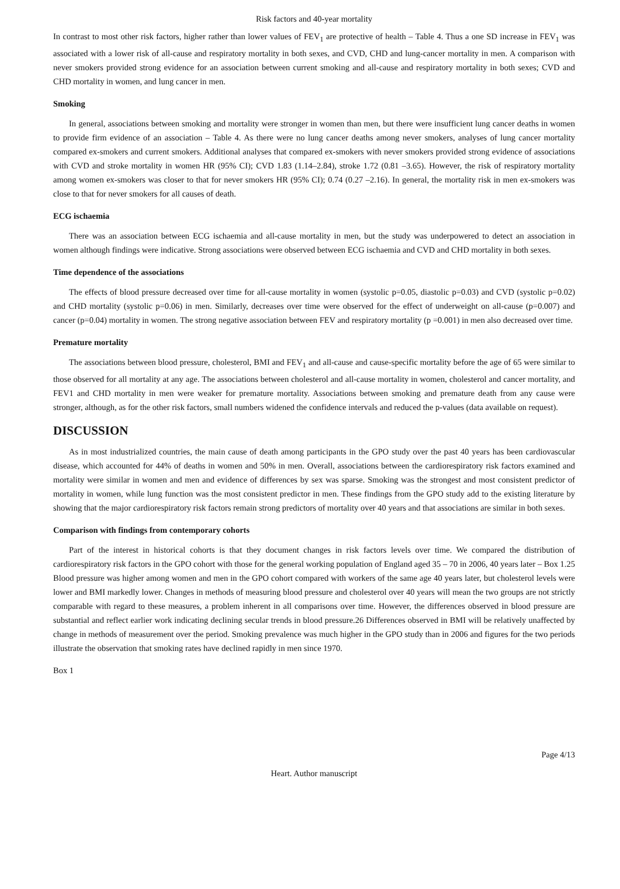Risk factors and 40-year mortality
In contrast to most other risk factors, higher rather than lower values of FEV<sub>1</sub> are protective of health – Table 4. Thus a one SD increase in FEV<sub>1</sub> was associated with a lower risk of all-cause and respiratory mortality in both sexes, and CVD, CHD and lung-cancer mortality in men. A comparison with never smokers provided strong evidence for an association between current smoking and all-cause and respiratory mortality in both sexes; CVD and CHD mortality in women, and lung cancer in men.
Smoking
In general, associations between smoking and mortality were stronger in women than men, but there were insufficient lung cancer deaths in women to provide firm evidence of an association – Table 4. As there were no lung cancer deaths among never smokers, analyses of lung cancer mortality compared ex-smokers and current smokers. Additional analyses that compared ex-smokers with never smokers provided strong evidence of associations with CVD and stroke mortality in women HR (95% CI); CVD 1.83 (1.14–2.84), stroke 1.72 (0.81 –3.65). However, the risk of respiratory mortality among women ex-smokers was closer to that for never smokers HR (95% CI); 0.74 (0.27 –2.16). In general, the mortality risk in men ex-smokers was close to that for never smokers for all causes of death.
ECG ischaemia
There was an association between ECG ischaemia and all-cause mortality in men, but the study was underpowered to detect an association in women although findings were indicative. Strong associations were observed between ECG ischaemia and CVD and CHD mortality in both sexes.
Time dependence of the associations
The effects of blood pressure decreased over time for all-cause mortality in women (systolic p=0.05, diastolic p=0.03) and CVD (systolic p=0.02) and CHD mortality (systolic p=0.06) in men. Similarly, decreases over time were observed for the effect of underweight on all-cause (p=0.007) and cancer (p=0.04) mortality in women. The strong negative association between FEV and respiratory mortality (p =0.001) in men also decreased over time.
Premature mortality
The associations between blood pressure, cholesterol, BMI and FEV<sub>1</sub> and all-cause and cause-specific mortality before the age of 65 were similar to those observed for all mortality at any age. The associations between cholesterol and all-cause mortality in women, cholesterol and cancer mortality, and FEV1 and CHD mortality in men were weaker for premature mortality. Associations between smoking and premature death from any cause were stronger, although, as for the other risk factors, small numbers widened the confidence intervals and reduced the p-values (data available on request).
DISCUSSION
As in most industrialized countries, the main cause of death among participants in the GPO study over the past 40 years has been cardiovascular disease, which accounted for 44% of deaths in women and 50% in men. Overall, associations between the cardiorespiratory risk factors examined and mortality were similar in women and men and evidence of differences by sex was sparse. Smoking was the strongest and most consistent predictor of mortality in women, while lung function was the most consistent predictor in men. These findings from the GPO study add to the existing literature by showing that the major cardiorespiratory risk factors remain strong predictors of mortality over 40 years and that associations are similar in both sexes.
Comparison with findings from contemporary cohorts
Part of the interest in historical cohorts is that they document changes in risk factors levels over time. We compared the distribution of cardiorespiratory risk factors in the GPO cohort with those for the general working population of England aged 35 – 70 in 2006, 40 years later – Box 1.25 Blood pressure was higher among women and men in the GPO cohort compared with workers of the same age 40 years later, but cholesterol levels were lower and BMI markedly lower. Changes in methods of measuring blood pressure and cholesterol over 40 years will mean the two groups are not strictly comparable with regard to these measures, a problem inherent in all comparisons over time. However, the differences observed in blood pressure are substantial and reflect earlier work indicating declining secular trends in blood pressure.26 Differences observed in BMI will be relatively unaffected by change in methods of measurement over the period. Smoking prevalence was much higher in the GPO study than in 2006 and figures for the two periods illustrate the observation that smoking rates have declined rapidly in men since 1970.
Box 1
Page 4/13
Heart. Author manuscript